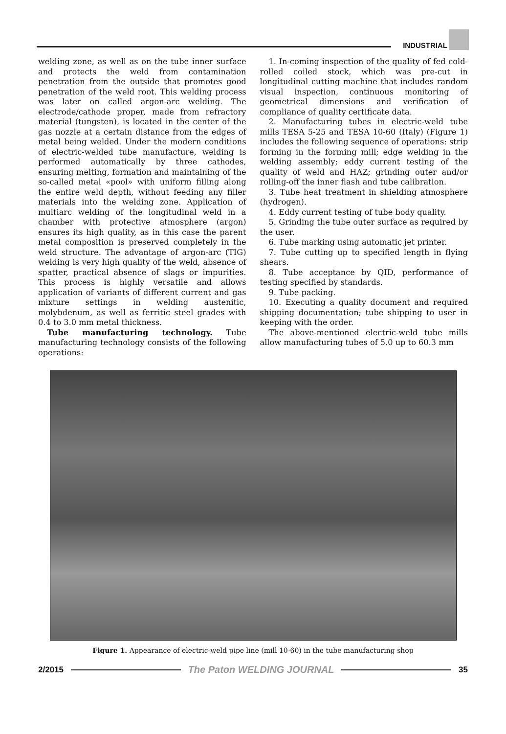INDUSTRIAL
welding zone, as well as on the tube inner surface and protects the weld from contamination penetration from the outside that promotes good penetration of the weld root. This welding process was later on called argon-arc welding. The electrode/cathode proper, made from refractory material (tungsten), is located in the center of the gas nozzle at a certain distance from the edges of metal being welded. Under the modern conditions of electric-welded tube manufacture, welding is performed automatically by three cathodes, ensuring melting, formation and maintaining of the so-called metal «pool» with uniform filling along the entire weld depth, without feeding any filler materials into the welding zone. Application of multiarc welding of the longitudinal weld in a chamber with protective atmosphere (argon) ensures its high quality, as in this case the parent metal composition is preserved completely in the weld structure. The advantage of argon-arc (TIG) welding is very high quality of the weld, absence of spatter, practical absence of slags or impurities. This process is highly versatile and allows application of variants of different current and gas mixture settings in welding austenitic, molybdenum, as well as ferritic steel grades with 0.4 to 3.0 mm metal thickness.
Tube manufacturing technology. Tube manufacturing technology consists of the following operations:
1. In-coming inspection of the quality of fed cold-rolled coiled stock, which was pre-cut in longitudinal cutting machine that includes random visual inspection, continuous monitoring of geometrical dimensions and verification of compliance of quality certificate data.
2. Manufacturing tubes in electric-weld tube mills TESA 5-25 and TESA 10-60 (Italy) (Figure 1) includes the following sequence of operations: strip forming in the forming mill; edge welding in the welding assembly; eddy current testing of the quality of weld and HAZ; grinding outer and/or rolling-off the inner flash and tube calibration.
3. Tube heat treatment in shielding atmosphere (hydrogen).
4. Eddy current testing of tube body quality.
5. Grinding the tube outer surface as required by the user.
6. Tube marking using automatic jet printer.
7. Tube cutting up to specified length in flying shears.
8. Tube acceptance by QID, performance of testing specified by standards.
9. Tube packing.
10. Executing a quality document and required shipping documentation; tube shipping to user in keeping with the order.
The above-mentioned electric-weld tube mills allow manufacturing tubes of 5.0 up to 60.3 mm
Figure 1. Appearance of electric-weld pipe line (mill 10-60) in the tube manufacturing shop
2/2015
The Paton WELDING JOURNAL
35